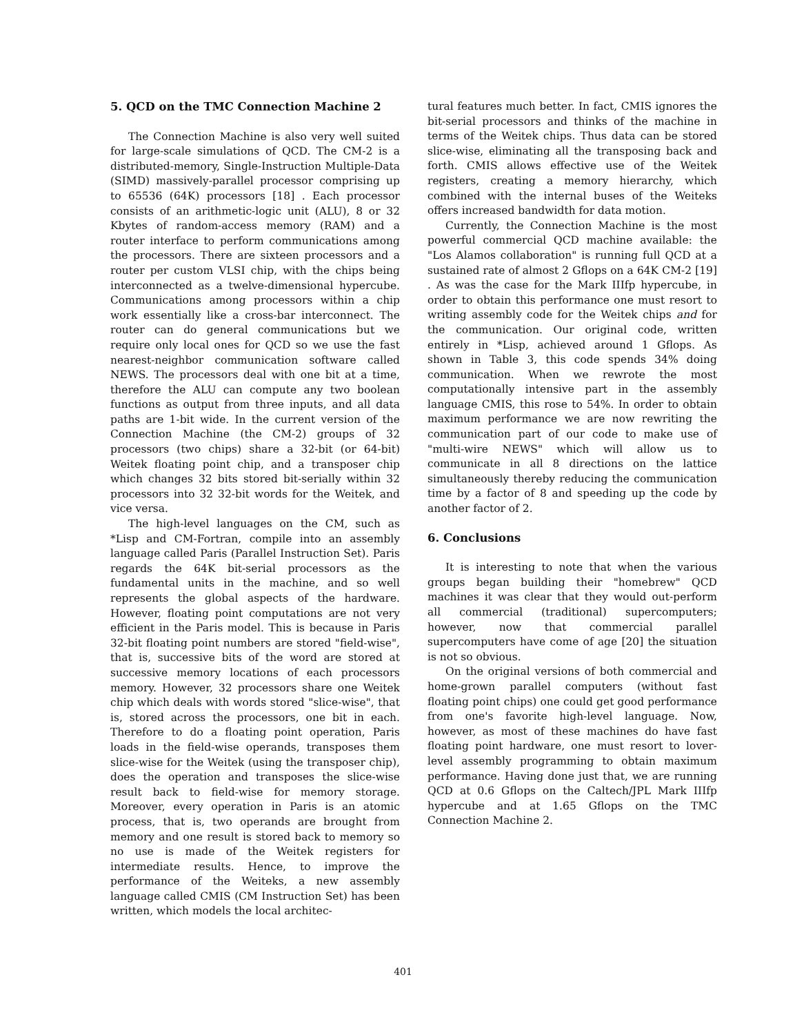5. QCD on the TMC Connection Machine 2
The Connection Machine is also very well suited for large-scale simulations of QCD. The CM-2 is a distributed-memory, Single-Instruction Multiple-Data (SIMD) massively-parallel processor comprising up to 65536 (64K) processors [18] . Each processor consists of an arithmetic-logic unit (ALU), 8 or 32 Kbytes of random-access memory (RAM) and a router interface to perform communications among the processors. There are sixteen processors and a router per custom VLSI chip, with the chips being interconnected as a twelve-dimensional hypercube. Communications among processors within a chip work essentially like a cross-bar interconnect. The router can do general communications but we require only local ones for QCD so we use the fast nearest-neighbor communication software called NEWS. The processors deal with one bit at a time, therefore the ALU can compute any two boolean functions as output from three inputs, and all data paths are 1-bit wide. In the current version of the Connection Machine (the CM-2) groups of 32 processors (two chips) share a 32-bit (or 64-bit) Weitek floating point chip, and a transposer chip which changes 32 bits stored bit-serially within 32 processors into 32 32-bit words for the Weitek, and vice versa.
The high-level languages on the CM, such as *Lisp and CM-Fortran, compile into an assembly language called Paris (Parallel Instruction Set). Paris regards the 64K bit-serial processors as the fundamental units in the machine, and so well represents the global aspects of the hardware. However, floating point computations are not very efficient in the Paris model. This is because in Paris 32-bit floating point numbers are stored "field-wise", that is, successive bits of the word are stored at successive memory locations of each processors memory. However, 32 processors share one Weitek chip which deals with words stored "slice-wise", that is, stored across the processors, one bit in each. Therefore to do a floating point operation, Paris loads in the field-wise operands, transposes them slice-wise for the Weitek (using the transposer chip), does the operation and transposes the slice-wise result back to field-wise for memory storage. Moreover, every operation in Paris is an atomic process, that is, two operands are brought from memory and one result is stored back to memory so no use is made of the Weitek registers for intermediate results. Hence, to improve the performance of the Weiteks, a new assembly language called CMIS (CM Instruction Set) has been written, which models the local architec-
tural features much better. In fact, CMIS ignores the bit-serial processors and thinks of the machine in terms of the Weitek chips. Thus data can be stored slice-wise, eliminating all the transposing back and forth. CMIS allows effective use of the Weitek registers, creating a memory hierarchy, which combined with the internal buses of the Weiteks offers increased bandwidth for data motion.
Currently, the Connection Machine is the most powerful commercial QCD machine available: the "Los Alamos collaboration" is running full QCD at a sustained rate of almost 2 Gflops on a 64K CM-2 [19] . As was the case for the Mark IIIfp hypercube, in order to obtain this performance one must resort to writing assembly code for the Weitek chips and for the communication. Our original code, written entirely in *Lisp, achieved around 1 Gflops. As shown in Table 3, this code spends 34% doing communication. When we rewrote the most computationally intensive part in the assembly language CMIS, this rose to 54%. In order to obtain maximum performance we are now rewriting the communication part of our code to make use of "multi-wire NEWS" which will allow us to communicate in all 8 directions on the lattice simultaneously thereby reducing the communication time by a factor of 8 and speeding up the code by another factor of 2.
6. Conclusions
It is interesting to note that when the various groups began building their "homebrew" QCD machines it was clear that they would out-perform all commercial (traditional) supercomputers; however, now that commercial parallel supercomputers have come of age [20] the situation is not so obvious.
On the original versions of both commercial and home-grown parallel computers (without fast floating point chips) one could get good performance from one's favorite high-level language. Now, however, as most of these machines do have fast floating point hardware, one must resort to lover-level assembly programming to obtain maximum performance. Having done just that, we are running QCD at 0.6 Gflops on the Caltech/JPL Mark IIIfp hypercube and at 1.65 Gflops on the TMC Connection Machine 2.
401